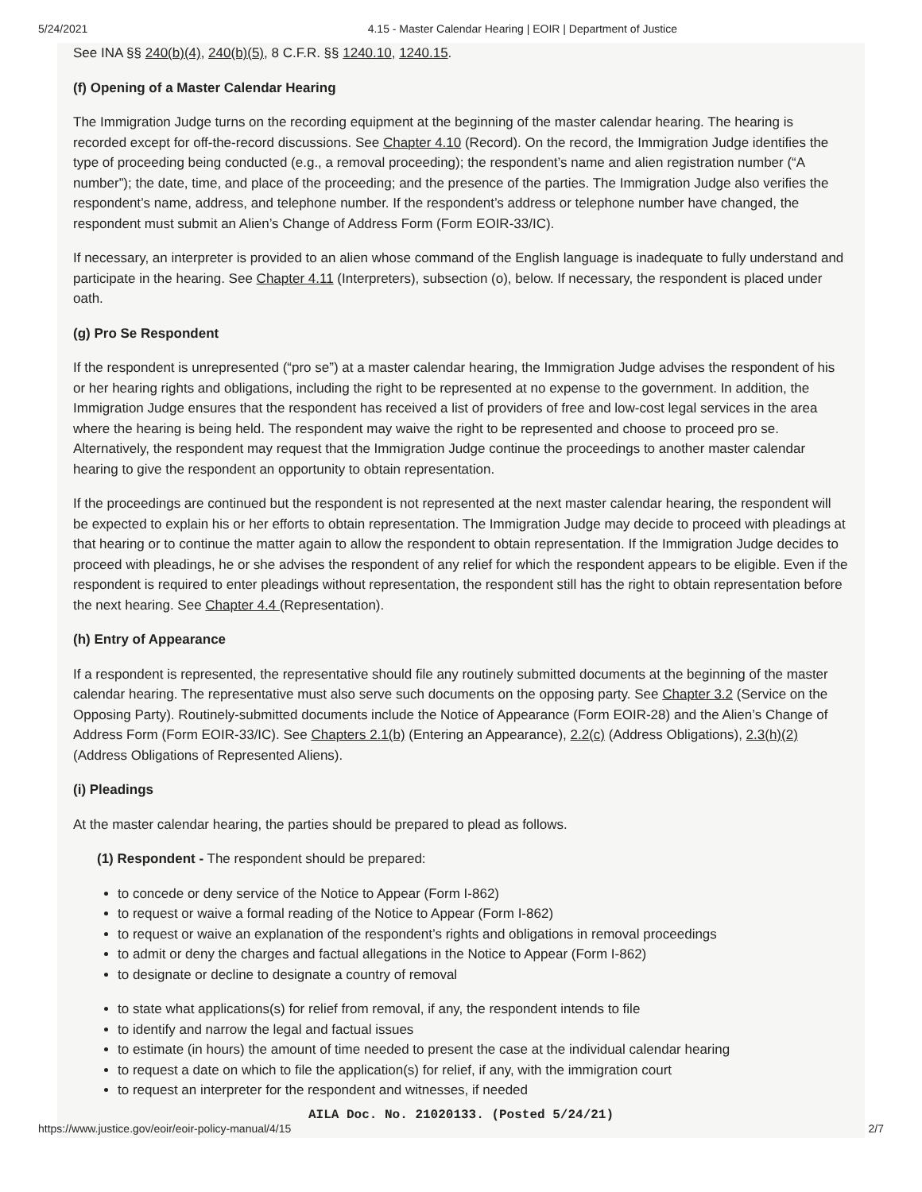5/24/2021 4.15 - Master Calendar Hearing | EOIR | Department of Justice
See INA §§ 240(b)(4), 240(b)(5), 8 C.F.R. §§ 1240.10, 1240.15.
(f) Opening of a Master Calendar Hearing
The Immigration Judge turns on the recording equipment at the beginning of the master calendar hearing. The hearing is recorded except for off-the-record discussions. See Chapter 4.10 (Record). On the record, the Immigration Judge identifies the type of proceeding being conducted (e.g., a removal proceeding); the respondent’s name and alien registration number (“A number”); the date, time, and place of the proceeding; and the presence of the parties. The Immigration Judge also verifies the respondent’s name, address, and telephone number. If the respondent’s address or telephone number have changed, the respondent must submit an Alien’s Change of Address Form (Form EOIR-33/IC).
If necessary, an interpreter is provided to an alien whose command of the English language is inadequate to fully understand and participate in the hearing. See Chapter 4.11 (Interpreters), subsection (o), below. If necessary, the respondent is placed under oath.
(g) Pro Se Respondent
If the respondent is unrepresented (“pro se”) at a master calendar hearing, the Immigration Judge advises the respondent of his or her hearing rights and obligations, including the right to be represented at no expense to the government. In addition, the Immigration Judge ensures that the respondent has received a list of providers of free and low-cost legal services in the area where the hearing is being held. The respondent may waive the right to be represented and choose to proceed pro se. Alternatively, the respondent may request that the Immigration Judge continue the proceedings to another master calendar hearing to give the respondent an opportunity to obtain representation.
If the proceedings are continued but the respondent is not represented at the next master calendar hearing, the respondent will be expected to explain his or her efforts to obtain representation. The Immigration Judge may decide to proceed with pleadings at that hearing or to continue the matter again to allow the respondent to obtain representation. If the Immigration Judge decides to proceed with pleadings, he or she advises the respondent of any relief for which the respondent appears to be eligible. Even if the respondent is required to enter pleadings without representation, the respondent still has the right to obtain representation before the next hearing. See Chapter 4.4 (Representation).
(h) Entry of Appearance
If a respondent is represented, the representative should file any routinely submitted documents at the beginning of the master calendar hearing. The representative must also serve such documents on the opposing party. See Chapter 3.2 (Service on the Opposing Party). Routinely-submitted documents include the Notice of Appearance (Form EOIR-28) and the Alien’s Change of Address Form (Form EOIR-33/IC). See Chapters 2.1(b) (Entering an Appearance), 2.2(c) (Address Obligations), 2.3(h)(2) (Address Obligations of Represented Aliens).
(i) Pleadings
At the master calendar hearing, the parties should be prepared to plead as follows.
(1) Respondent - The respondent should be prepared:
to concede or deny service of the Notice to Appear (Form I-862)
to request or waive a formal reading of the Notice to Appear (Form I-862)
to request or waive an explanation of the respondent’s rights and obligations in removal proceedings
to admit or deny the charges and factual allegations in the Notice to Appear (Form I-862)
to designate or decline to designate a country of removal
to state what applications(s) for relief from removal, if any, the respondent intends to file
to identify and narrow the legal and factual issues
to estimate (in hours) the amount of time needed to present the case at the individual calendar hearing
to request a date on which to file the application(s) for relief, if any, with the immigration court
to request an interpreter for the respondent and witnesses, if needed
AILA Doc. No. 21020133. (Posted 5/24/21)
https://www.justice.gov/eoir/eoir-policy-manual/4/15 2/7